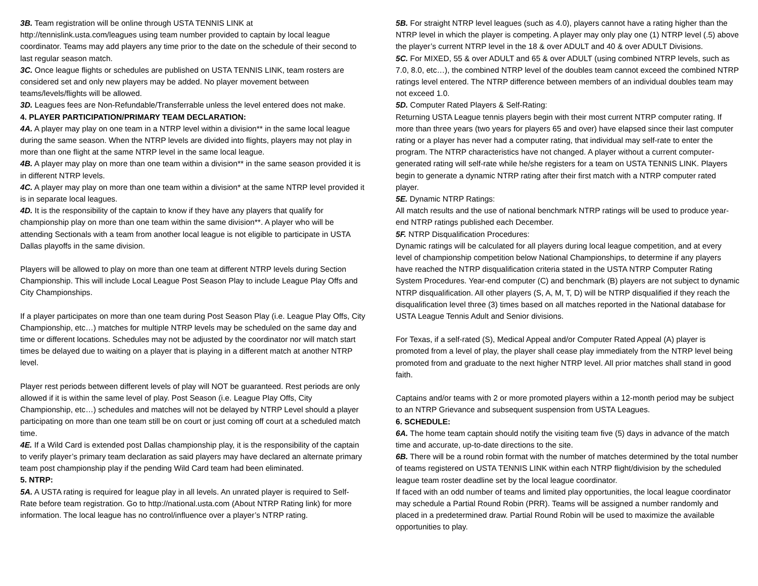3B. Team registration will be online through USTA TENNIS LINK at http://tennislink.usta.com/leagues using team number provided to captain by local league coordinator. Teams may add players any time prior to the date on the schedule of their second to last regular season match.
3C. Once league flights or schedules are published on USTA TENNIS LINK, team rosters are considered set and only new players may be added. No player movement between teams/levels/flights will be allowed.
3D. Leagues fees are Non-Refundable/Transferrable unless the level entered does not make.
4. PLAYER PARTICIPATION/PRIMARY TEAM DECLARATION:
4A. A player may play on one team in a NTRP level within a division** in the same local league during the same season. When the NTRP levels are divided into flights, players may not play in more than one flight at the same NTRP level in the same local league.
4B. A player may play on more than one team within a division** in the same season provided it is in different NTRP levels.
4C. A player may play on more than one team within a division* at the same NTRP level provided it is in separate local leagues.
4D. It is the responsibility of the captain to know if they have any players that qualify for championship play on more than one team within the same division**. A player who will be attending Sectionals with a team from another local league is not eligible to participate in USTA Dallas playoffs in the same division.
Players will be allowed to play on more than one team at different NTRP levels during Section Championship. This will include Local League Post Season Play to include League Play Offs and City Championships.
If a player participates on more than one team during Post Season Play (i.e. League Play Offs, City Championship, etc…) matches for multiple NTRP levels may be scheduled on the same day and time or different locations. Schedules may not be adjusted by the coordinator nor will match start times be delayed due to waiting on a player that is playing in a different match at another NTRP level.
Player rest periods between different levels of play will NOT be guaranteed. Rest periods are only allowed if it is within the same level of play. Post Season (i.e. League Play Offs, City Championship, etc…) schedules and matches will not be delayed by NTRP Level should a player participating on more than one team still be on court or just coming off court at a scheduled match time.
4E. If a Wild Card is extended post Dallas championship play, it is the responsibility of the captain to verify player’s primary team declaration as said players may have declared an alternate primary team post championship play if the pending Wild Card team had been eliminated.
5. NTRP:
5A. A USTA rating is required for league play in all levels. An unrated player is required to Self-Rate before team registration. Go to http://national.usta.com (About NTRP Rating link) for more information. The local league has no control/influence over a player’s NTRP rating.
5B. For straight NTRP level leagues (such as 4.0), players cannot have a rating higher than the NTRP level in which the player is competing. A player may only play one (1) NTRP level (.5) above the player’s current NTRP level in the 18 & over ADULT and 40 & over ADULT Divisions.
5C. For MIXED, 55 & over ADULT and 65 & over ADULT (using combined NTRP levels, such as 7.0, 8.0, etc…), the combined NTRP level of the doubles team cannot exceed the combined NTRP ratings level entered. The NTRP difference between members of an individual doubles team may not exceed 1.0.
5D. Computer Rated Players & Self-Rating:
Returning USTA League tennis players begin with their most current NTRP computer rating. If more than three years (two years for players 65 and over) have elapsed since their last computer rating or a player has never had a computer rating, that individual may self-rate to enter the program. The NTRP characteristics have not changed. A player without a current computer-generated rating will self-rate while he/she registers for a team on USTA TENNIS LINK. Players begin to generate a dynamic NTRP rating after their first match with a NTRP computer rated player.
5E. Dynamic NTRP Ratings:
All match results and the use of national benchmark NTRP ratings will be used to produce year-end NTRP ratings published each December.
5F. NTRP Disqualification Procedures:
Dynamic ratings will be calculated for all players during local league competition, and at every level of championship competition below National Championships, to determine if any players have reached the NTRP disqualification criteria stated in the USTA NTRP Computer Rating System Procedures. Year-end computer (C) and benchmark (B) players are not subject to dynamic NTRP disqualification. All other players (S, A, M, T, D) will be NTRP disqualified if they reach the disqualification level three (3) times based on all matches reported in the National database for USTA League Tennis Adult and Senior divisions.
For Texas, if a self-rated (S), Medical Appeal and/or Computer Rated Appeal (A) player is promoted from a level of play, the player shall cease play immediately from the NTRP level being promoted from and graduate to the next higher NTRP level. All prior matches shall stand in good faith.
Captains and/or teams with 2 or more promoted players within a 12-month period may be subject to an NTRP Grievance and subsequent suspension from USTA Leagues.
6. SCHEDULE:
6A. The home team captain should notify the visiting team five (5) days in advance of the match time and accurate, up-to-date directions to the site.
6B. There will be a round robin format with the number of matches determined by the total number of teams registered on USTA TENNIS LINK within each NTRP flight/division by the scheduled league team roster deadline set by the local league coordinator.
If faced with an odd number of teams and limited play opportunities, the local league coordinator may schedule a Partial Round Robin (PRR). Teams will be assigned a number randomly and placed in a predetermined draw. Partial Round Robin will be used to maximize the available opportunities to play.